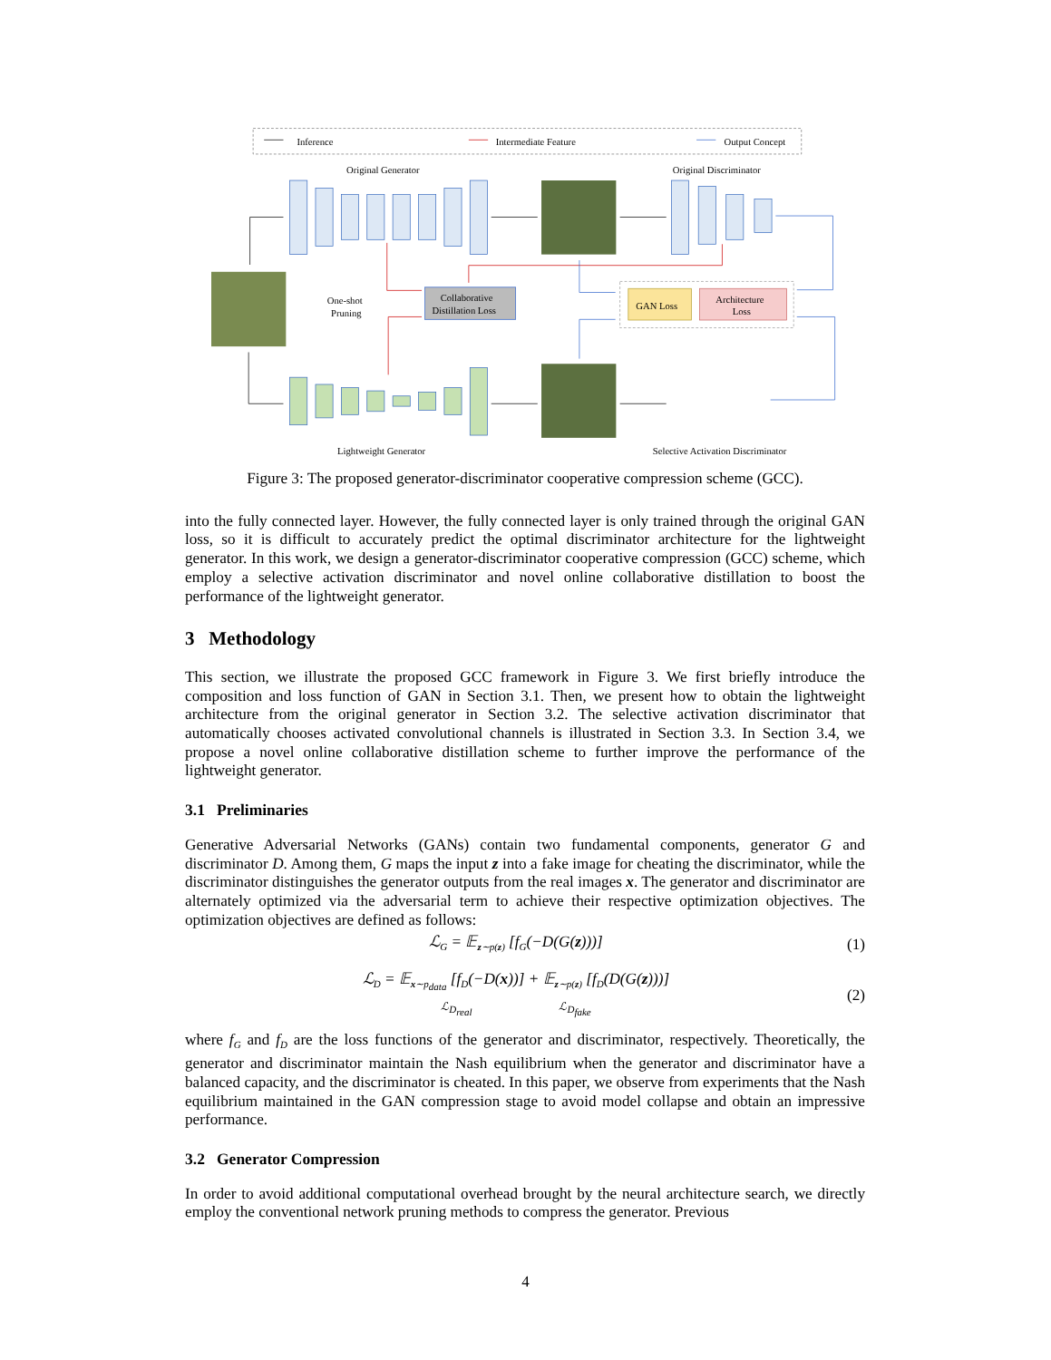Inference
Intermediate Feature
Output Concept
Original Generator
Original Discriminator
Collaborative
Distillation Loss
GAN Loss
Architecture
Loss
One-shot
Pruning
Lightweight Generator
Selective Activation Discriminator
Figure 3: The proposed generator-discriminator cooperative compression scheme (GCC).
into the fully connected layer. However, the fully connected layer is only trained through the original GAN loss, so it is difficult to accurately predict the optimal discriminator architecture for the lightweight generator. In this work, we design a generator-discriminator cooperative compression (GCC) scheme, which employ a selective activation discriminator and novel online collaborative distillation to boost the performance of the lightweight generator.
3 Methodology
This section, we illustrate the proposed GCC framework in Figure 3. We first briefly introduce the composition and loss function of GAN in Section 3.1. Then, we present how to obtain the lightweight architecture from the original generator in Section 3.2. The selective activation discriminator that automatically chooses activated convolutional channels is illustrated in Section 3.3. In Section 3.4, we propose a novel online collaborative distillation scheme to further improve the performance of the lightweight generator.
3.1 Preliminaries
Generative Adversarial Networks (GANs) contain two fundamental components, generator G and discriminator D. Among them, G maps the input z into a fake image for cheating the discriminator, while the discriminator distinguishes the generator outputs from the real images x. The generator and discriminator are alternately optimized via the adversarial term to achieve their respective optimization objectives. The optimization objectives are defined as follows:
ℒ<sub>G</sub> = 𝔼<sub>z∼p(z)</sub> [f<sub>G</sub>(−D(G(z)))] (1)
ℒ<sub>D</sub> = 𝔼<sub>x∼p<sub>data</sub></sub> [f<sub>D</sub>(−D(x))] + 𝔼<sub>z∼p(z)</sub> [f<sub>D</sub>(D(G(z)))]
ℒ<sub>D<sub>real</sub></sub> ℒ<sub>D<sub>fake</sub></sub> (2)
where f<sub>G</sub> and f<sub>D</sub> are the loss functions of the generator and discriminator, respectively. Theoretically, the generator and discriminator maintain the Nash equilibrium when the generator and discriminator have a balanced capacity, and the discriminator is cheated. In this paper, we observe from experiments that the Nash equilibrium maintained in the GAN compression stage to avoid model collapse and obtain an impressive performance.
3.2 Generator Compression
In order to avoid additional computational overhead brought by the neural architecture search, we directly employ the conventional network pruning methods to compress the generator. Previous
4